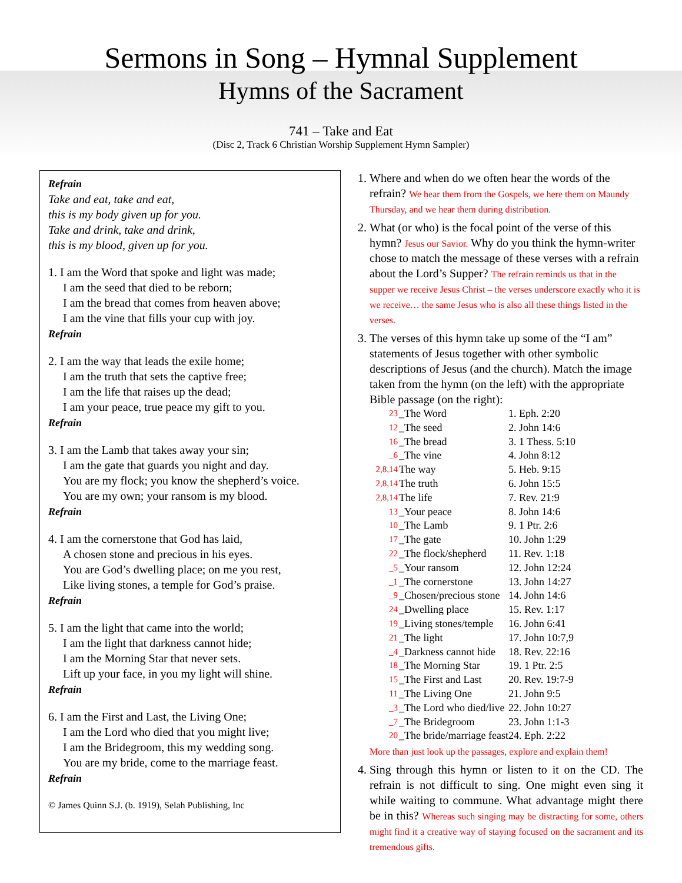Sermons in Song – Hymnal Supplement
Hymns of the Sacrament
741 – Take and Eat
(Disc 2, Track 6 Christian Worship Supplement Hymn Sampler)
Refrain
Take and eat, take and eat,
this is my body given up for you.
Take and drink, take and drink,
this is my blood, given up for you.
1. I am the Word that spoke and light was made;
I am the seed that died to be reborn;
I am the bread that comes from heaven above;
I am the vine that fills your cup with joy.
Refrain
2. I am the way that leads the exile home;
I am the truth that sets the captive free;
I am the life that raises up the dead;
I am your peace, true peace my gift to you.
Refrain
3. I am the Lamb that takes away your sin;
I am the gate that guards you night and day.
You are my flock; you know the shepherd’s voice.
You are my own; your ransom is my blood.
Refrain
4. I am the cornerstone that God has laid,
A chosen stone and precious in his eyes.
You are God’s dwelling place; on me you rest,
Like living stones, a temple for God’s praise.
Refrain
5. I am the light that came into the world;
I am the light that darkness cannot hide;
I am the Morning Star that never sets.
Lift up your face, in you my light will shine.
Refrain
6. I am the First and Last, the Living One;
I am the Lord who died that you might live;
I am the Bridegroom, this my wedding song.
You are my bride, come to the marriage feast.
Refrain
© James Quinn S.J. (b. 1919), Selah Publishing, Inc
1. Where and when do we often hear the words of the refrain? We hear them from the Gospels, we here them on Maundy Thursday, and we hear them during distribution.
2. What (or who) is the focal point of the verse of this hymn? Jesus our Savior. Why do you think the hymn-writer chose to match the message of these verses with a refrain about the Lord’s Supper? The refrain reminds us that in the supper we receive Jesus Christ – the verses underscore exactly who it is we receive… the same Jesus who is also all these things listed in the verses.
3. The verses of this hymn take up some of the “I am” statements of Jesus together with other symbolic descriptions of Jesus (and the church). Match the image taken from the hymn (on the left) with the appropriate Bible passage (on the right):
| 23 | _The Word | 1. Eph. 2:20 |
| 12 | _The seed | 2. John 14:6 |
| 16 | _The bread | 3. 1 Thess. 5:10 |
| _6 | _The vine | 4. John 8:12 |
| 2,8,14 | The way | 5. Heb. 9:15 |
| 2,8,14 | The truth | 6. John 15:5 |
| 2,8,14 | The life | 7. Rev. 21:9 |
| 13 | _Your peace | 8. John 14:6 |
| 10 | _The Lamb | 9. 1 Ptr. 2:6 |
| 17 | _The gate | 10. John 1:29 |
| 22 | _The flock/shepherd | 11. Rev. 1:18 |
| _5 | _Your ransom | 12. John 12:24 |
| _1 | _The cornerstone | 13. John 14:27 |
| _9 | _Chosen/precious stone | 14. John 14:6 |
| 24 | _Dwelling place | 15. Rev. 1:17 |
| 19 | _Living stones/temple | 16. John 6:41 |
| 21 | _The light | 17. John 10:7,9 |
| _4 | _Darkness cannot hide | 18. Rev. 22:16 |
| 18 | _The Morning Star | 19. 1 Ptr. 2:5 |
| 15 | _The First and Last | 20. Rev. 19:7-9 |
| 11 | _The Living One | 21. John 9:5 |
| _3 | _The Lord who died/live | 22. John 10:27 |
| _7 | _The Bridegroom | 23. John 1:1-3 |
| 20 | _The bride/marriage feast | 24. Eph. 2:22 |
More than just look up the passages, explore and explain them!
4. Sing through this hymn or listen to it on the CD. The refrain is not difficult to sing. One might even sing it while waiting to commune. What advantage might there be in this? Whereas such singing may be distracting for some, others might find it a creative way of staying focused on the sacrament and its tremendous gifts.